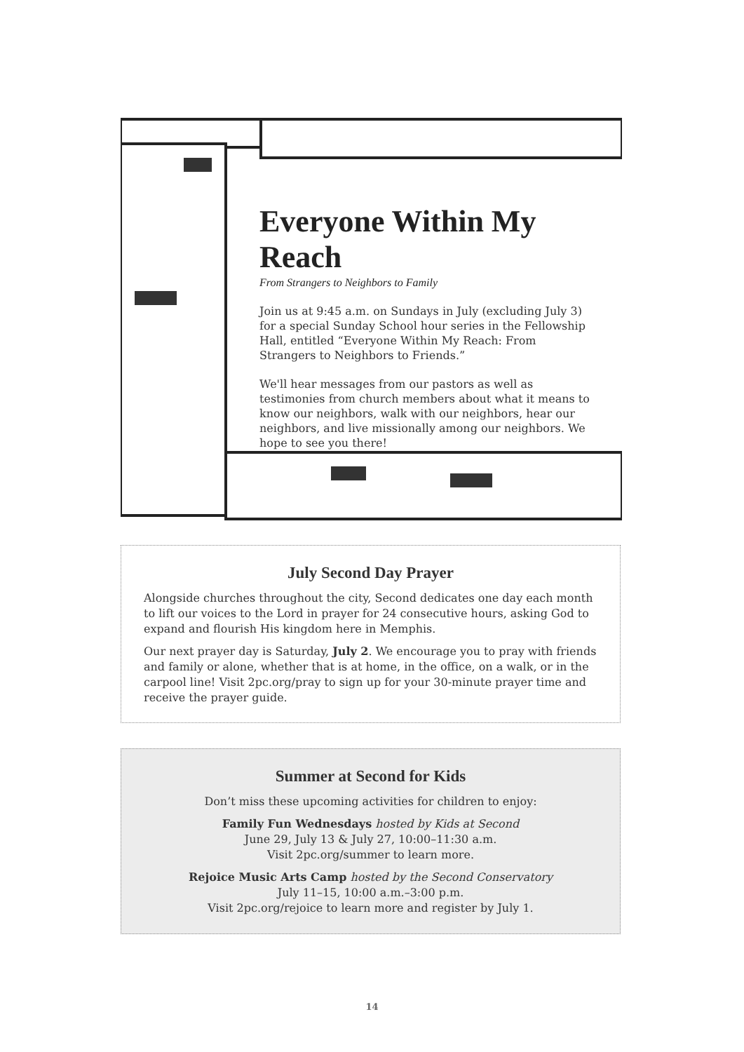Everyone Within My Reach
From Strangers to Neighbors to Family
Join us at 9:45 a.m. on Sundays in July (excluding July 3) for a special Sunday School hour series in the Fellowship Hall, entitled “Everyone Within My Reach: From Strangers to Neighbors to Friends.”
We'll hear messages from our pastors as well as testimonies from church members about what it means to know our neighbors, walk with our neighbors, hear our neighbors, and live missionally among our neighbors. We hope to see you there!
July Second Day Prayer
Alongside churches throughout the city, Second dedicates one day each month to lift our voices to the Lord in prayer for 24 consecutive hours, asking God to expand and flourish His kingdom here in Memphis.
Our next prayer day is Saturday, July 2. We encourage you to pray with friends and family or alone, whether that is at home, in the office, on a walk, or in the carpool line! Visit 2pc.org/pray to sign up for your 30-minute prayer time and receive the prayer guide.
Summer at Second for Kids
Don’t miss these upcoming activities for children to enjoy:
Family Fun Wednesdays hosted by Kids at Second
June 29, July 13 & July 27, 10:00–11:30 a.m.
Visit 2pc.org/summer to learn more.
Rejoice Music Arts Camp hosted by the Second Conservatory
July 11–15, 10:00 a.m.–3:00 p.m.
Visit 2pc.org/rejoice to learn more and register by July 1.
14